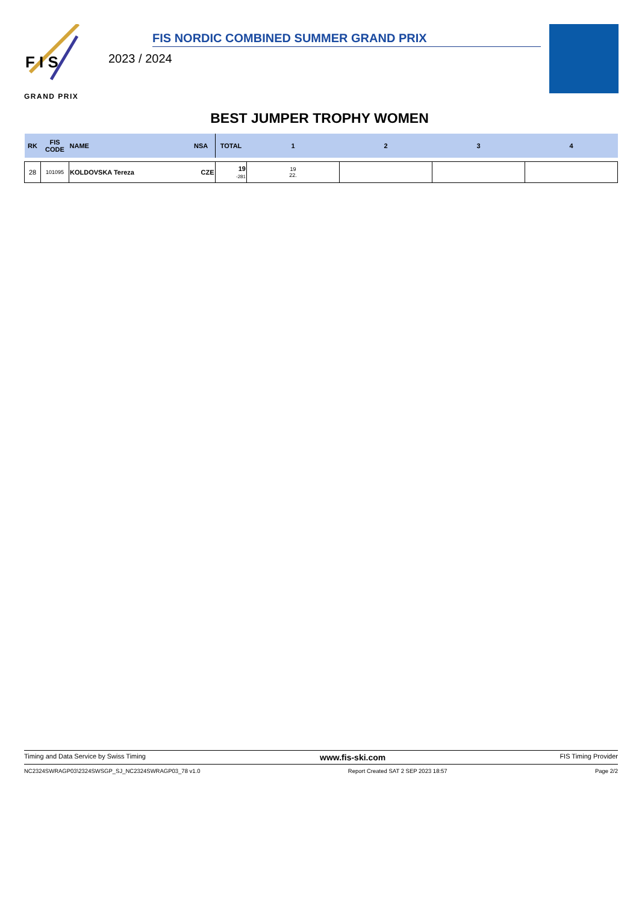F I S
GRAND PRIX
FIS NORDIC COMBINED SUMMER GRAND PRIX
2023 / 2024
BEST JUMPER TROPHY WOMEN
| RK | FIS CODE | NAME | NSA | TOTAL | 1 | 2 | 3 | 4 |
| --- | --- | --- | --- | --- | --- | --- | --- | --- |
| 28 | 101095 | KOLDOVSKA Tereza | CZE | 19 -281 | 19 22. | | | |
Timing and Data Service by Swiss Timing www.fis-ski.com FIS Timing Provider
NC2324SWRAGP03\2324SWSGP_SJ_NC2324SWRAGP03_78 v1.0 Report Created SAT 2 SEP 2023 18:57 Page 2/2